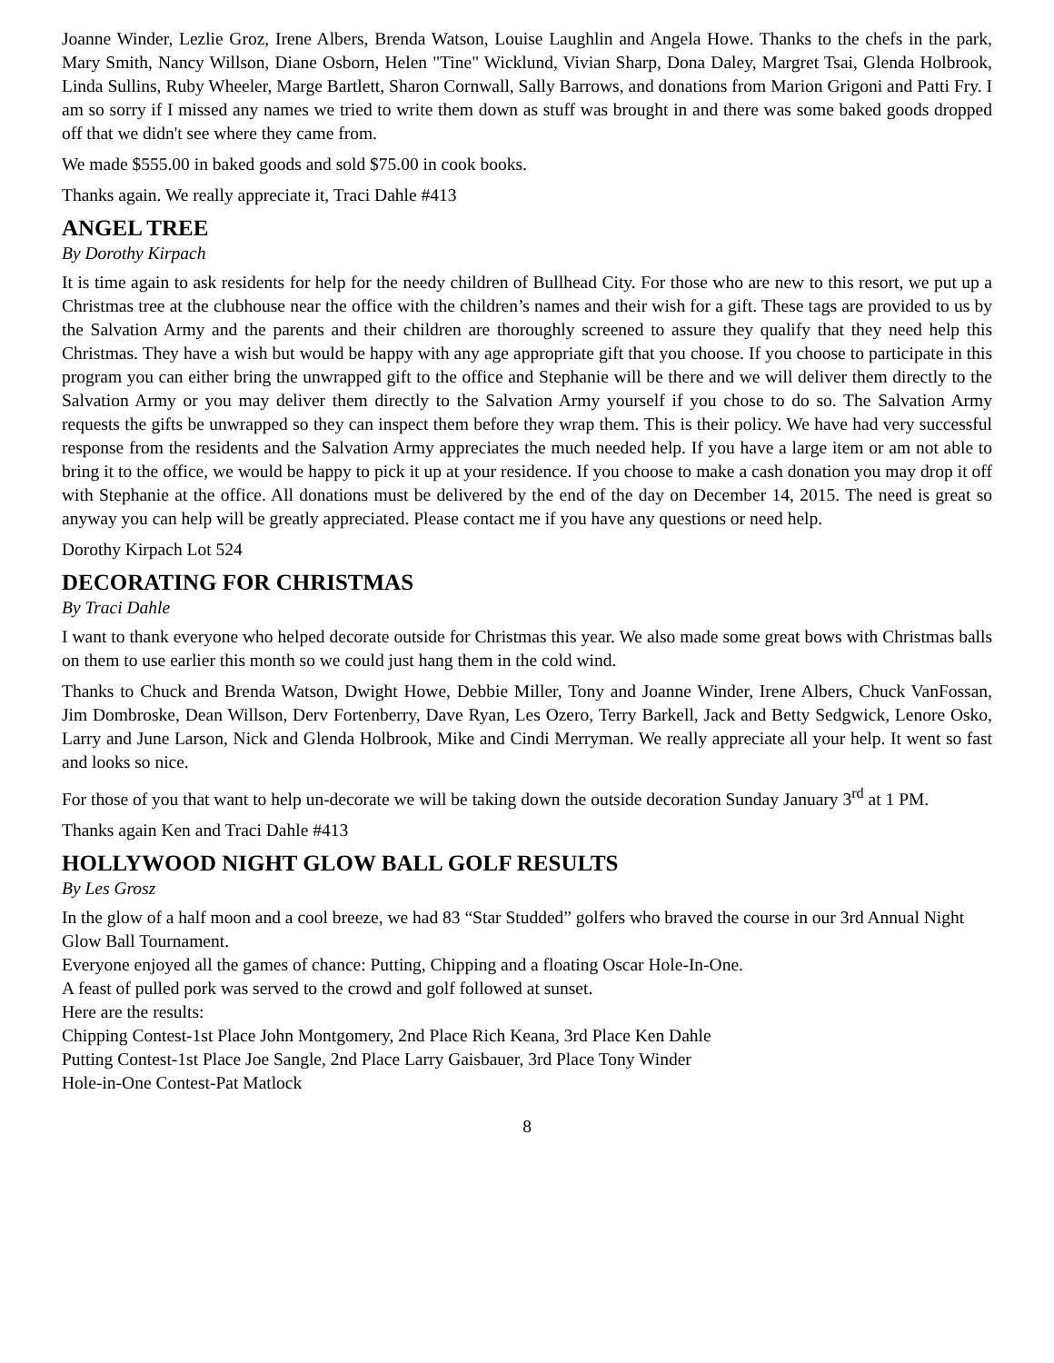Joanne Winder, Lezlie Groz, Irene Albers, Brenda Watson, Louise Laughlin and Angela Howe. Thanks to the chefs in the park, Mary Smith, Nancy Willson, Diane Osborn, Helen "Tine" Wicklund, Vivian Sharp, Dona Daley, Margret Tsai, Glenda Holbrook, Linda Sullins, Ruby Wheeler, Marge Bartlett, Sharon Cornwall, Sally Barrows, and donations from Marion Grigoni and Patti Fry. I am so sorry if I missed any names we tried to write them down as stuff was brought in and there was some baked goods dropped off that we didn't see where they came from.
We made $555.00 in baked goods and sold $75.00 in cook books.
Thanks again. We really appreciate it, Traci Dahle #413
ANGEL TREE
By Dorothy Kirpach
It is time again to ask residents for help for the needy children of Bullhead City. For those who are new to this resort, we put up a Christmas tree at the clubhouse near the office with the children’s names and their wish for a gift. These tags are provided to us by the Salvation Army and the parents and their children are thoroughly screened to assure they qualify that they need help this Christmas. They have a wish but would be happy with any age appropriate gift that you choose. If you choose to participate in this program you can either bring the unwrapped gift to the office and Stephanie will be there and we will deliver them directly to the Salvation Army or you may deliver them directly to the Salvation Army yourself if you chose to do so. The Salvation Army requests the gifts be unwrapped so they can inspect them before they wrap them. This is their policy. We have had very successful response from the residents and the Salvation Army appreciates the much needed help. If you have a large item or am not able to bring it to the office, we would be happy to pick it up at your residence. If you choose to make a cash donation you may drop it off with Stephanie at the office. All donations must be delivered by the end of the day on December 14, 2015. The need is great so anyway you can help will be greatly appreciated. Please contact me if you have any questions or need help.
Dorothy Kirpach Lot 524
DECORATING FOR CHRISTMAS
By Traci Dahle
I want to thank everyone who helped decorate outside for Christmas this year. We also made some great bows with Christmas balls on them to use earlier this month so we could just hang them in the cold wind.
Thanks to Chuck and Brenda Watson, Dwight Howe, Debbie Miller, Tony and Joanne Winder, Irene Albers, Chuck VanFossan, Jim Dombroske, Dean Willson, Derv Fortenberry, Dave Ryan, Les Ozero, Terry Barkell, Jack and Betty Sedgwick, Lenore Osko, Larry and June Larson, Nick and Glenda Holbrook, Mike and Cindi Merryman. We really appreciate all your help. It went so fast and looks so nice.
For those of you that want to help un-decorate we will be taking down the outside decoration Sunday January 3<sup>rd</sup> at 1 PM.
Thanks again Ken and Traci Dahle #413
HOLLYWOOD NIGHT GLOW BALL GOLF RESULTS
By Les Grosz
In the glow of a half moon and a cool breeze, we had 83 “Star Studded” golfers who braved the course in our 3rd Annual Night Glow Ball Tournament.
Everyone enjoyed all the games of chance: Putting, Chipping and a floating Oscar Hole-In-One.
A feast of pulled pork was served to the crowd and golf followed at sunset.
Here are the results:
Chipping Contest-1st Place John Montgomery, 2nd Place Rich Keana, 3rd Place Ken Dahle
Putting Contest-1st Place Joe Sangle, 2nd Place Larry Gaisbauer, 3rd Place Tony Winder
Hole-in-One Contest-Pat Matlock
8